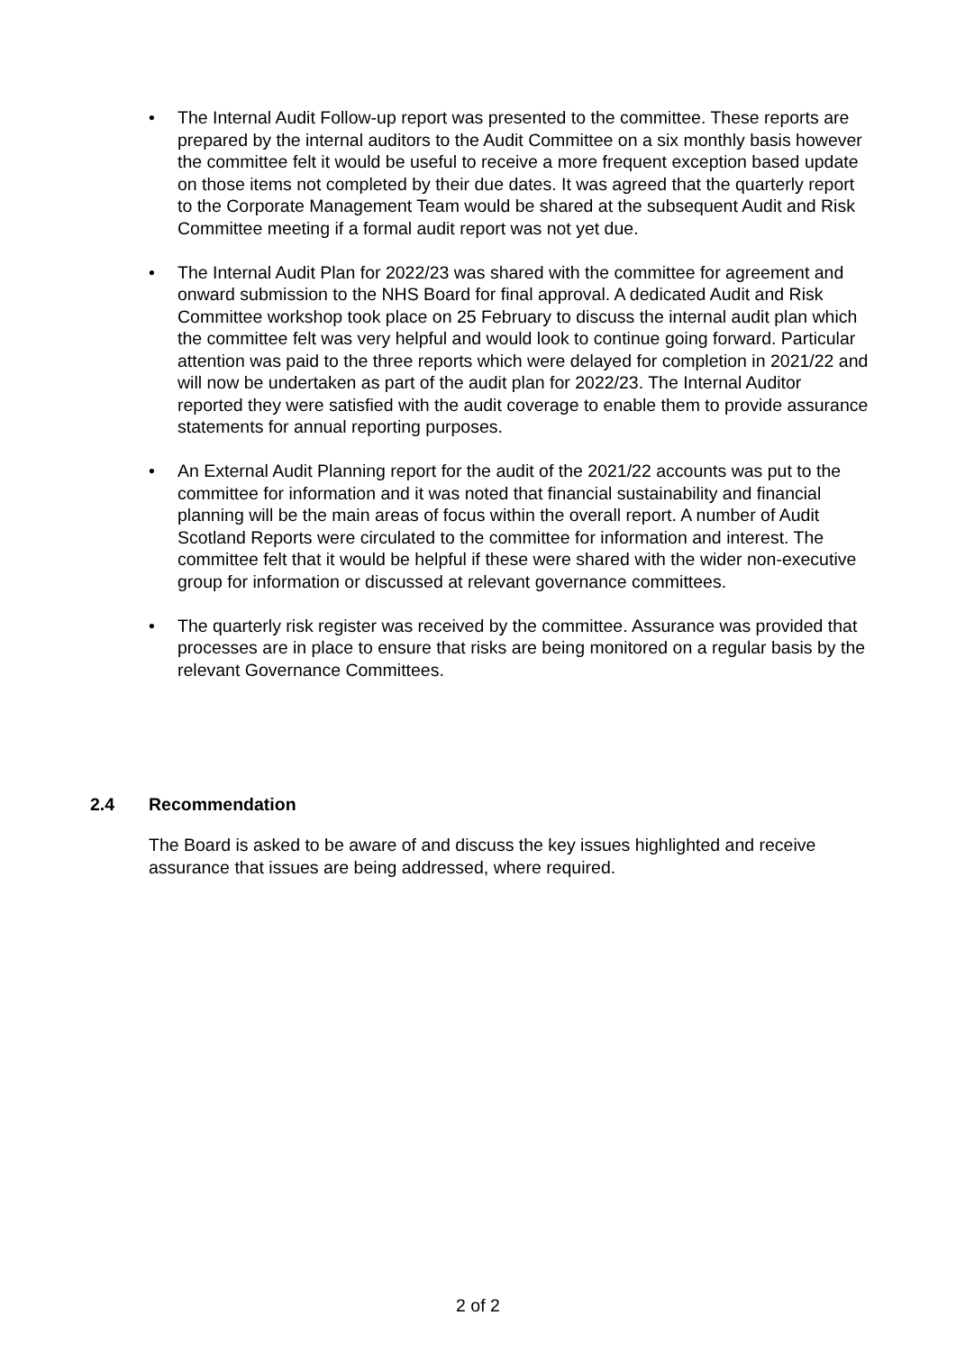• The Internal Audit Follow-up report was presented to the committee. These reports are prepared by the internal auditors to the Audit Committee on a six monthly basis however the committee felt it would be useful to receive a more frequent exception based update on those items not completed by their due dates. It was agreed that the quarterly report to the Corporate Management Team would be shared at the subsequent Audit and Risk Committee meeting if a formal audit report was not yet due.
• The Internal Audit Plan for 2022/23 was shared with the committee for agreement and onward submission to the NHS Board for final approval. A dedicated Audit and Risk Committee workshop took place on 25 February to discuss the internal audit plan which the committee felt was very helpful and would look to continue going forward. Particular attention was paid to the three reports which were delayed for completion in 2021/22 and will now be undertaken as part of the audit plan for 2022/23. The Internal Auditor reported they were satisfied with the audit coverage to enable them to provide assurance statements for annual reporting purposes.
• An External Audit Planning report for the audit of the 2021/22 accounts was put to the committee for information and it was noted that financial sustainability and financial planning will be the main areas of focus within the overall report. A number of Audit Scotland Reports were circulated to the committee for information and interest. The committee felt that it would be helpful if these were shared with the wider non-executive group for information or discussed at relevant governance committees.
• The quarterly risk register was received by the committee. Assurance was provided that processes are in place to ensure that risks are being monitored on a regular basis by the relevant Governance Committees.
2.4 Recommendation
The Board is asked to be aware of and discuss the key issues highlighted and receive assurance that issues are being addressed, where required.
2 of 2